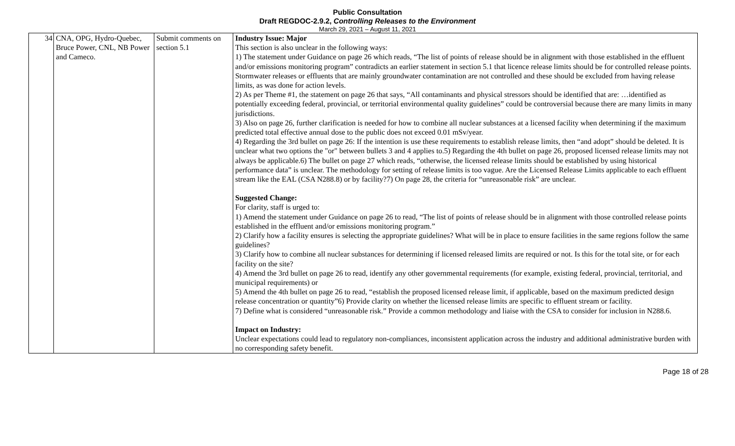Public Consultation
Draft REGDOC-2.9.2, Controlling Releases to the Environment
March 29, 2021 – August 11, 2021
| 34 | CNA, OPG, Hydro-Quebec, Bruce Power, CNL, NB Power and Cameco. | Submit comments on section 5.1 | Industry Issue: Major This section is also unclear in the following ways: 1) The statement under Guidance on page 26 which reads, “The list of points of release should be in alignment with those established in the effluent and/or emissions monitoring program” contradicts an earlier statement in section 5.1 that licence release limits should be for controlled release points. Stormwater releases or effluents that are mainly groundwater contamination are not controlled and these should be excluded from having release limits, as was done for action levels. 2) As per Theme #1, the statement on page 26 that says, “All contaminants and physical stressors should be identified that are: …identified as potentially exceeding federal, provincial, or territorial environmental quality guidelines” could be controversial because there are many limits in many jurisdictions. 3) Also on page 26, further clarification is needed for how to combine all nuclear substances at a licensed facility when determining if the maximum predicted total effective annual dose to the public does not exceed 0.01 mSv/year. 4) Regarding the 3rd bullet on page 26: If the intention is use these requirements to establish release limits, then “and adopt” should be deleted. It is unclear what two options the "or" between bullets 3 and 4 applies to.5) Regarding the 4th bullet on page 26, proposed licensed release limits may not always be applicable.6) The bullet on page 27 which reads, “otherwise, the licensed release limits should be established by using historical performance data” is unclear. The methodology for setting of release limits is too vague. Are the Licensed Release Limits applicable to each effluent stream like the EAL (CSA N288.8) or by facility?7) On page 28, the criteria for “unreasonable risk” are unclear. Suggested Change: For clarity, staff is urged to: 1) Amend the statement under Guidance on page 26 to read, “The list of points of release should be in alignment with those controlled release points established in the effluent and/or emissions monitoring program.” 2) Clarify how a facility ensures is selecting the appropriate guidelines? What will be in place to ensure facilities in the same regions follow the same guidelines? 3) Clarify how to combine all nuclear substances for determining if licensed released limits are required or not. Is this for the total site, or for each facility on the site? 4) Amend the 3rd bullet on page 26 to read, identify any other governmental requirements (for example, existing federal, provincial, territorial, and municipal requirements) or 5) Amend the 4th bullet on page 26 to read, “establish the proposed licensed release limit, if applicable, based on the maximum predicted design release concentration or quantity”6) Provide clarity on whether the licensed release limits are specific to effluent stream or facility. 7) Define what is considered “unreasonable risk.” Provide a common methodology and liaise with the CSA to consider for inclusion in N288.6. Impact on Industry: Unclear expectations could lead to regulatory non-compliances, inconsistent application across the industry and additional administrative burden with no corresponding safety benefit. |
Page 18 of 28